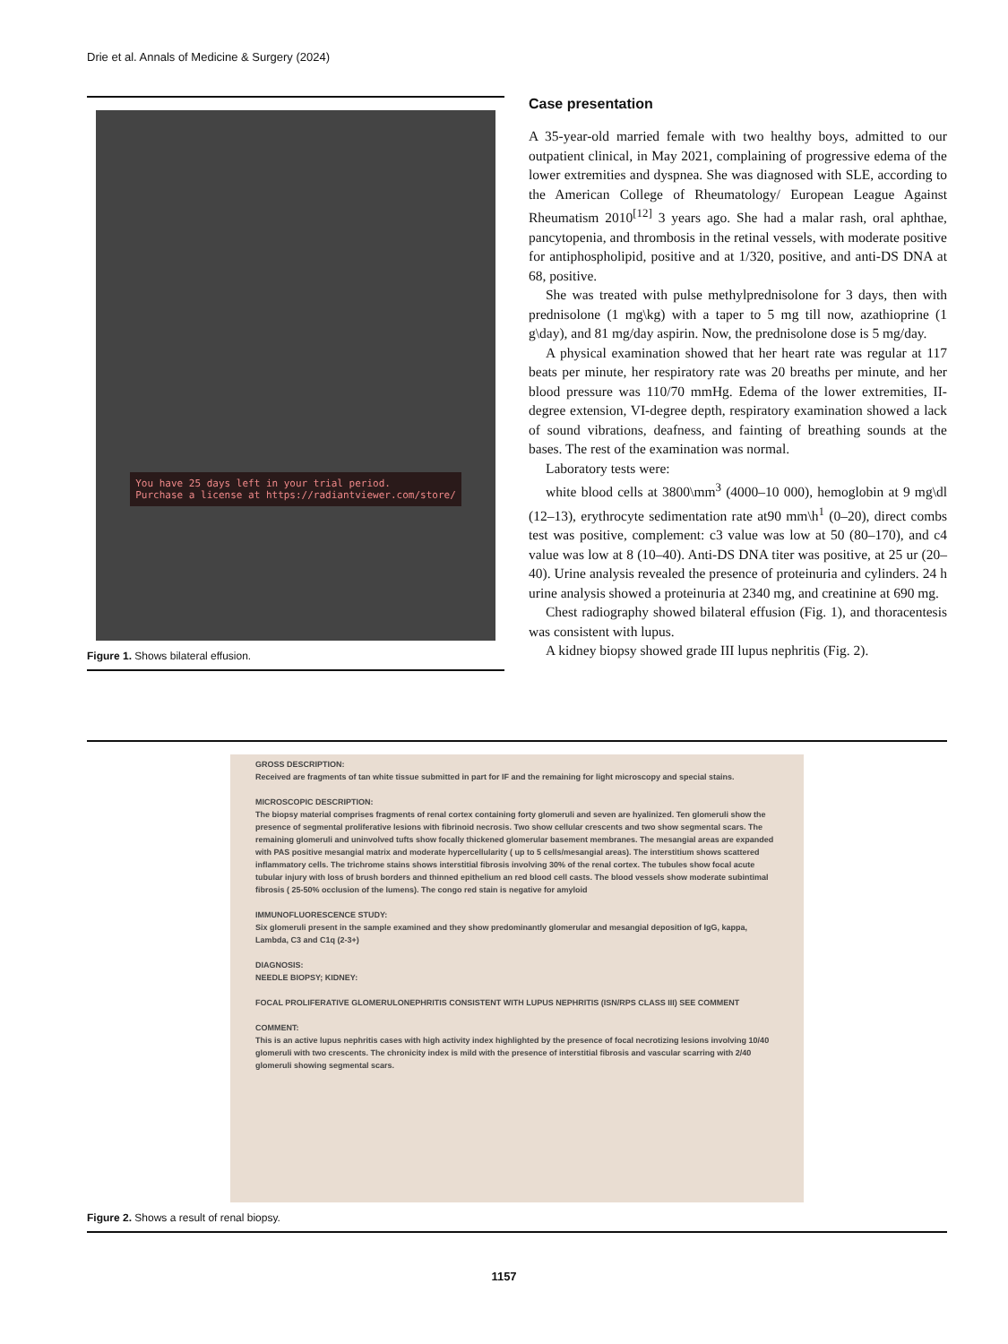Drie et al. Annals of Medicine & Surgery (2024)
You have 25 days left in your trial period.
Purchase a license at https://radiantviewer.com/store/
Figure 1. Shows bilateral effusion.
Case presentation
A 35-year-old married female with two healthy boys, admitted to our outpatient clinical, in May 2021, complaining of progressive edema of the lower extremities and dyspnea. She was diagnosed with SLE, according to the American College of Rheumatology/ European League Against Rheumatism 2010<sup>[12]</sup> 3 years ago. She had a malar rash, oral aphthae, pancytopenia, and thrombosis in the retinal vessels, with moderate positive for antiphospholipid, positive and at 1/320, positive, and anti-DS DNA at 68, positive.
She was treated with pulse methylprednisolone for 3 days, then with prednisolone (1 mg\kg) with a taper to 5 mg till now, azathioprine (1 g\day), and 81 mg/day aspirin. Now, the prednisolone dose is 5 mg/day.
A physical examination showed that her heart rate was regular at 117 beats per minute, her respiratory rate was 20 breaths per minute, and her blood pressure was 110/70 mmHg. Edema of the lower extremities, II-degree extension, VI-degree depth, respiratory examination showed a lack of sound vibrations, deafness, and fainting of breathing sounds at the bases. The rest of the examination was normal.
Laboratory tests were:
white blood cells at 3800\mm<sup>3</sup> (4000–10 000), hemoglobin at 9 mg\dl (12–13), erythrocyte sedimentation rate at90 mm\h<sup>1</sup> (0–20), direct combs test was positive, complement: c3 value was low at 50 (80–170), and c4 value was low at 8 (10–40). Anti-DS DNA titer was positive, at 25 ur (20–40). Urine analysis revealed the presence of proteinuria and cylinders. 24 h urine analysis showed a proteinuria at 2340 mg, and creatinine at 690 mg.
Chest radiography showed bilateral effusion (Fig. 1), and thoracentesis was consistent with lupus.
A kidney biopsy showed grade III lupus nephritis (Fig. 2).
GROSS DESCRIPTION:
Received are fragments of tan white tissue submitted in part for IF and the remaining for light microscopy and special stains.
MICROSCOPIC DESCRIPTION:
The biopsy material comprises fragments of renal cortex containing forty glomeruli and seven are hyalinized. Ten glomeruli show the presence of segmental proliferative lesions with fibrinoid necrosis. Two show cellular crescents and two show segmental scars. The remaining glomeruli and uninvolved tufts show focally thickened glomerular basement membranes. The mesangial areas are expanded with PAS positive mesangial matrix and moderate hypercellularity ( up to 5 cells/mesangial areas). The interstitium shows scattered inflammatory cells. The trichrome stains shows interstitial fibrosis involving 30% of the renal cortex. The tubules show focal acute tubular injury with loss of brush borders and thinned epithelium an red blood cell casts. The blood vessels show moderate subintimal fibrosis ( 25-50% occlusion of the lumens). The congo red stain is negative for amyloid
IMMUNOFLUORESCENCE STUDY:
Six glomeruli present in the sample examined and they show predominantly glomerular and mesangial deposition of IgG, kappa, Lambda, C3 and C1q (2-3+)
DIAGNOSIS:
NEEDLE BIOPSY; KIDNEY:
FOCAL PROLIFERATIVE GLOMERULONEPHRITIS CONSISTENT WITH LUPUS NEPHRITIS (ISN/RPS CLASS III) SEE COMMENT
COMMENT:
This is an active lupus nephritis cases with high activity index highlighted by the presence of focal necrotizing lesions involving 10/40 glomeruli with two crescents. The chronicity index is mild with the presence of interstitial fibrosis and vascular scarring with 2/40 glomeruli showing segmental scars.
Figure 2. Shows a result of renal biopsy.
1157